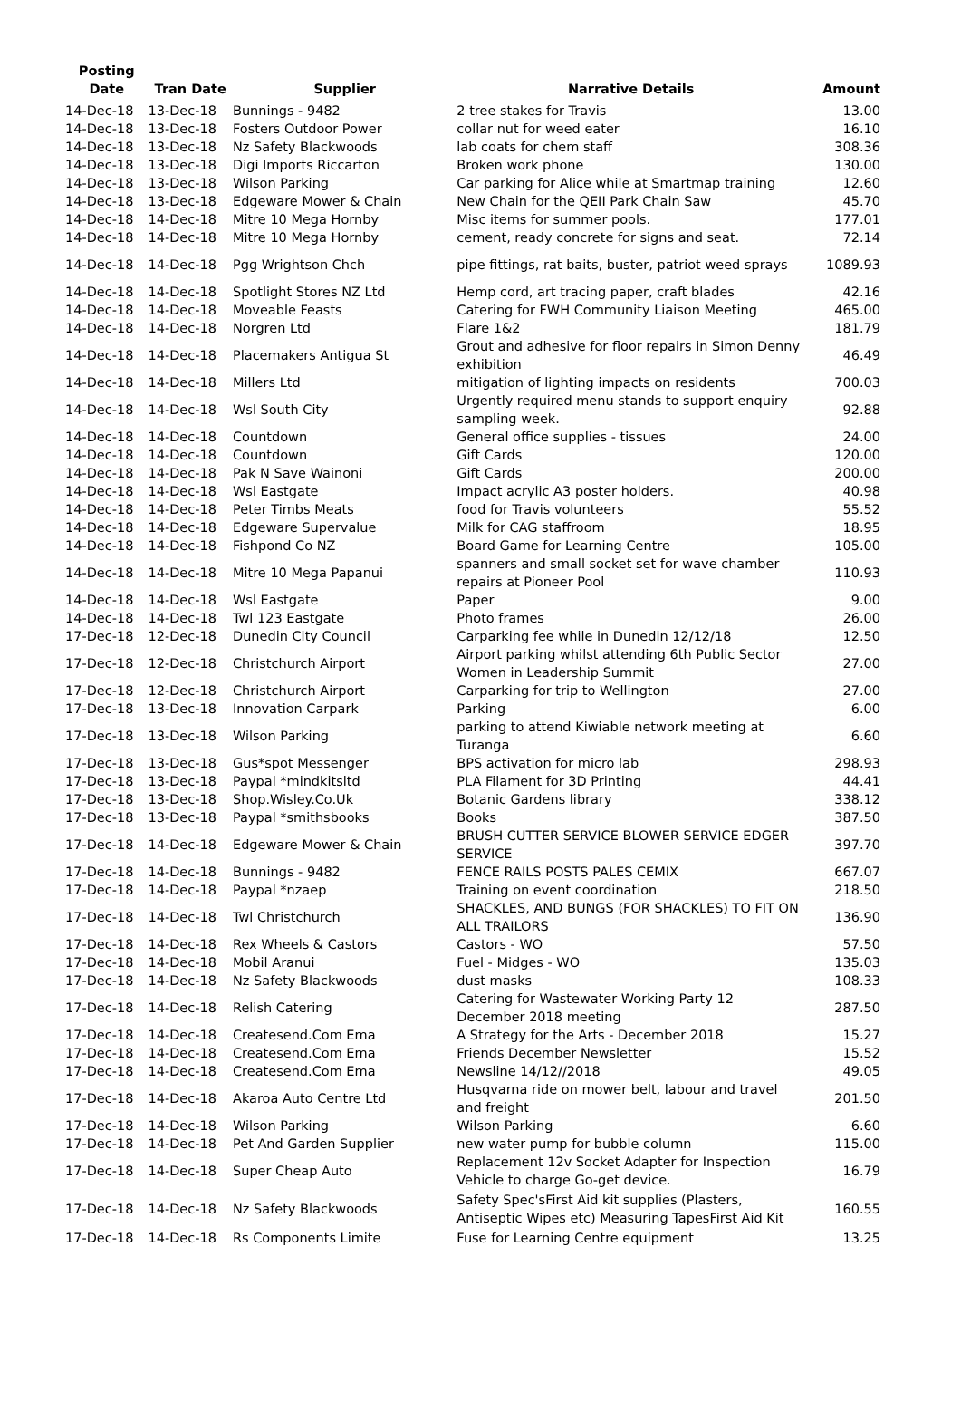| Posting Date | Tran Date | Supplier | Narrative Details | Amount |
| --- | --- | --- | --- | --- |
| 14-Dec-18 | 13-Dec-18 | Bunnings - 9482 | 2 tree stakes for Travis | 13.00 |
| 14-Dec-18 | 13-Dec-18 | Fosters Outdoor Power | collar nut for weed eater | 16.10 |
| 14-Dec-18 | 13-Dec-18 | Nz Safety Blackwoods | lab coats for chem staff | 308.36 |
| 14-Dec-18 | 13-Dec-18 | Digi Imports Riccarton | Broken work phone | 130.00 |
| 14-Dec-18 | 13-Dec-18 | Wilson Parking | Car parking for Alice while at Smartmap training | 12.60 |
| 14-Dec-18 | 13-Dec-18 | Edgeware Mower & Chain | New Chain for the QEII Park Chain Saw | 45.70 |
| 14-Dec-18 | 14-Dec-18 | Mitre 10 Mega Hornby | Misc items for summer pools. | 177.01 |
| 14-Dec-18 | 14-Dec-18 | Mitre 10 Mega Hornby | cement, ready concrete for signs and seat. | 72.14 |
| 14-Dec-18 | 14-Dec-18 | Pgg Wrightson Chch | pipe fittings, rat baits, buster, patriot weed sprays | 1089.93 |
| 14-Dec-18 | 14-Dec-18 | Spotlight Stores NZ Ltd | Hemp cord, art tracing paper, craft blades | 42.16 |
| 14-Dec-18 | 14-Dec-18 | Moveable Feasts | Catering for FWH Community Liaison Meeting | 465.00 |
| 14-Dec-18 | 14-Dec-18 | Norgren Ltd | Flare 1&2 | 181.79 |
| 14-Dec-18 | 14-Dec-18 | Placemakers Antigua St | Grout and adhesive for floor repairs in Simon Denny exhibition | 46.49 |
| 14-Dec-18 | 14-Dec-18 | Millers Ltd | mitigation of lighting impacts on residents | 700.03 |
| 14-Dec-18 | 14-Dec-18 | Wsl South City | Urgently required menu stands to support enquiry sampling week. | 92.88 |
| 14-Dec-18 | 14-Dec-18 | Countdown | General office supplies - tissues | 24.00 |
| 14-Dec-18 | 14-Dec-18 | Countdown | Gift Cards | 120.00 |
| 14-Dec-18 | 14-Dec-18 | Pak N Save Wainoni | Gift Cards | 200.00 |
| 14-Dec-18 | 14-Dec-18 | Wsl Eastgate | Impact acrylic A3 poster holders. | 40.98 |
| 14-Dec-18 | 14-Dec-18 | Peter Timbs Meats | food for Travis volunteers | 55.52 |
| 14-Dec-18 | 14-Dec-18 | Edgeware Supervalue | Milk for CAG staffroom | 18.95 |
| 14-Dec-18 | 14-Dec-18 | Fishpond Co NZ | Board Game for Learning Centre | 105.00 |
| 14-Dec-18 | 14-Dec-18 | Mitre 10 Mega Papanui | spanners and small socket set for wave chamber repairs at Pioneer Pool | 110.93 |
| 14-Dec-18 | 14-Dec-18 | Wsl Eastgate | Paper | 9.00 |
| 14-Dec-18 | 14-Dec-18 | Twl 123 Eastgate | Photo frames | 26.00 |
| 17-Dec-18 | 12-Dec-18 | Dunedin City Council | Carparking fee while in Dunedin 12/12/18 | 12.50 |
| 17-Dec-18 | 12-Dec-18 | Christchurch Airport | Airport parking whilst attending 6th Public Sector Women in Leadership Summit | 27.00 |
| 17-Dec-18 | 12-Dec-18 | Christchurch Airport | Carparking for trip to Wellington | 27.00 |
| 17-Dec-18 | 13-Dec-18 | Innovation Carpark | Parking | 6.00 |
| 17-Dec-18 | 13-Dec-18 | Wilson Parking | parking to attend Kiwiable network meeting at Turanga | 6.60 |
| 17-Dec-18 | 13-Dec-18 | Gus*spot Messenger | BPS activation for micro lab | 298.93 |
| 17-Dec-18 | 13-Dec-18 | Paypal *mindkitsltd | PLA Filament for 3D Printing | 44.41 |
| 17-Dec-18 | 13-Dec-18 | Shop.Wisley.Co.Uk | Botanic Gardens library | 338.12 |
| 17-Dec-18 | 13-Dec-18 | Paypal *smithsbooks | Books | 387.50 |
| 17-Dec-18 | 14-Dec-18 | Edgeware Mower & Chain | BRUSH CUTTER SERVICE BLOWER SERVICE EDGER SERVICE | 397.70 |
| 17-Dec-18 | 14-Dec-18 | Bunnings - 9482 | FENCE RAILS POSTS PALES CEMIX | 667.07 |
| 17-Dec-18 | 14-Dec-18 | Paypal *nzaep | Training on event coordination | 218.50 |
| 17-Dec-18 | 14-Dec-18 | Twl Christchurch | SHACKLES, AND BUNGS (FOR SHACKLES) TO FIT ON ALL TRAILORS | 136.90 |
| 17-Dec-18 | 14-Dec-18 | Rex Wheels & Castors | Castors - WO | 57.50 |
| 17-Dec-18 | 14-Dec-18 | Mobil Aranui | Fuel - Midges - WO | 135.03 |
| 17-Dec-18 | 14-Dec-18 | Nz Safety Blackwoods | dust masks | 108.33 |
| 17-Dec-18 | 14-Dec-18 | Relish Catering | Catering for Wastewater Working Party 12 December 2018 meeting | 287.50 |
| 17-Dec-18 | 14-Dec-18 | Createsend.Com Ema | A Strategy for the Arts - December 2018 | 15.27 |
| 17-Dec-18 | 14-Dec-18 | Createsend.Com Ema | Friends December Newsletter | 15.52 |
| 17-Dec-18 | 14-Dec-18 | Createsend.Com Ema | Newsline 14/12//2018 | 49.05 |
| 17-Dec-18 | 14-Dec-18 | Akaroa Auto Centre Ltd | Husqvarna ride on mower belt, labour and travel and freight | 201.50 |
| 17-Dec-18 | 14-Dec-18 | Wilson Parking | Wilson Parking | 6.60 |
| 17-Dec-18 | 14-Dec-18 | Pet And Garden Supplier | new water pump for bubble column | 115.00 |
| 17-Dec-18 | 14-Dec-18 | Super Cheap Auto | Replacement 12v Socket Adapter for Inspection Vehicle to charge Go-get device. | 16.79 |
| 17-Dec-18 | 14-Dec-18 | Nz Safety Blackwoods | Safety Spec'sFirst Aid kit supplies (Plasters, Antiseptic Wipes etc) Measuring TapesFirst Aid Kit | 160.55 |
| 17-Dec-18 | 14-Dec-18 | Rs Components Limite | Fuse for Learning Centre equipment | 13.25 |